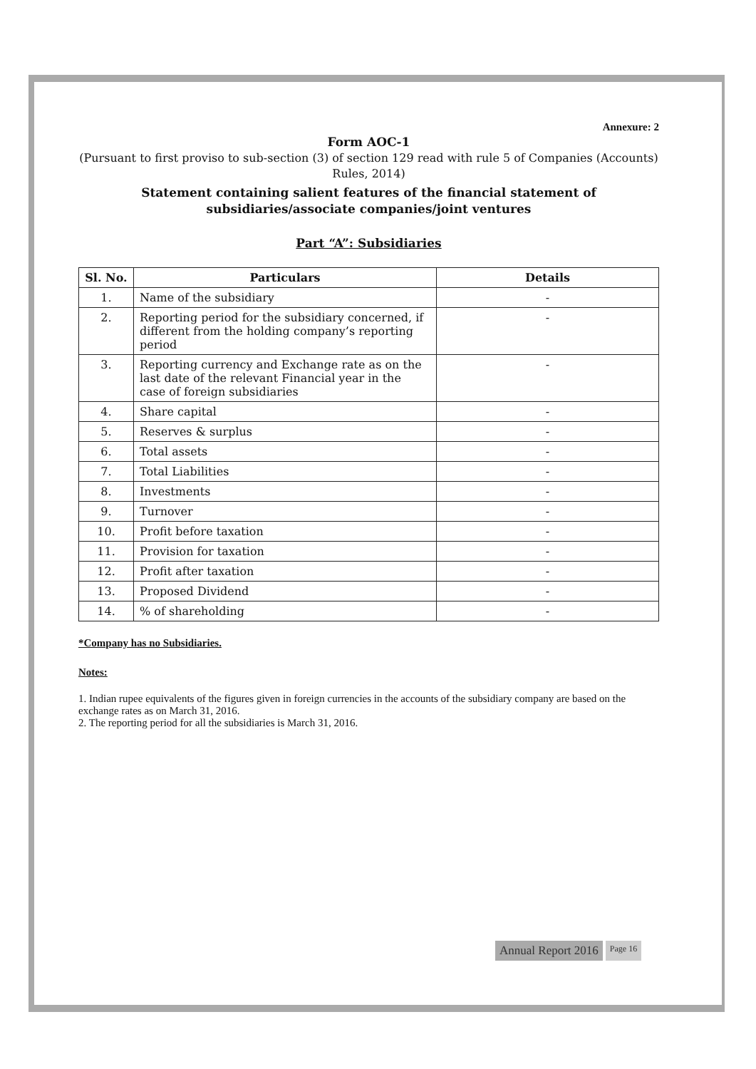Annexure: 2
Form AOC-1
(Pursuant to first proviso to sub-section (3) of section 129 read with rule 5 of Companies (Accounts) Rules, 2014)
Statement containing salient features of the financial statement of subsidiaries/associate companies/joint ventures
Part “A”: Subsidiaries
| Sl. No. | Particulars | Details |
| --- | --- | --- |
| 1. | Name of the subsidiary | - |
| 2. | Reporting period for the subsidiary concerned, if different from the holding company’s reporting period | - |
| 3. | Reporting currency and Exchange rate as on the last date of the relevant Financial year in the case of foreign subsidiaries | - |
| 4. | Share capital | - |
| 5. | Reserves & surplus | - |
| 6. | Total assets | - |
| 7. | Total Liabilities | - |
| 8. | Investments | - |
| 9. | Turnover | - |
| 10. | Profit before taxation | - |
| 11. | Provision for taxation | - |
| 12. | Profit after taxation | - |
| 13. | Proposed Dividend | - |
| 14. | % of shareholding | - |
*Company has no Subsidiaries.
Notes:
1. Indian rupee equivalents of the figures given in foreign currencies in the accounts of the subsidiary company are based on the exchange rates as on March 31, 2016.
2. The reporting period for all the subsidiaries is March 31, 2016.
Annual Report 2016
Page 16